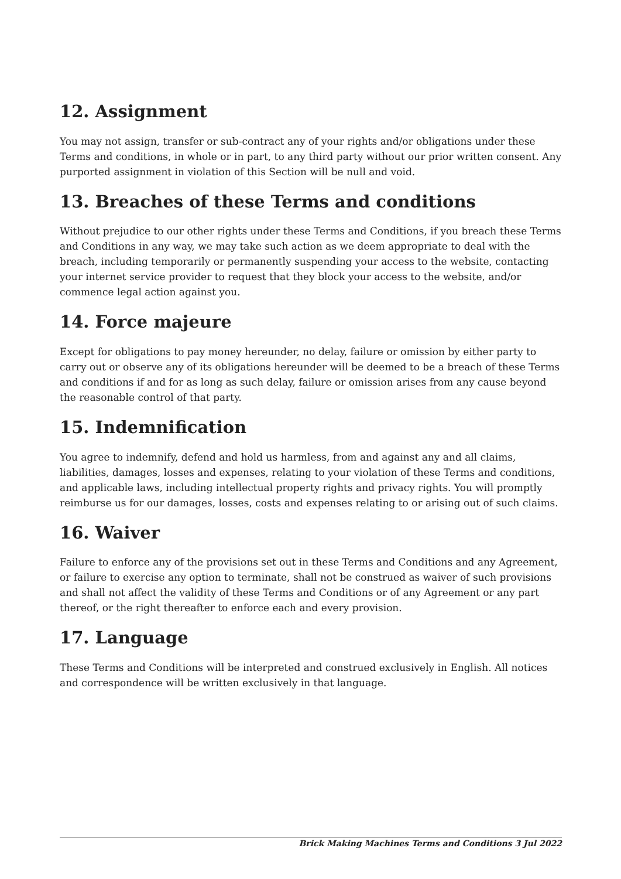12. Assignment
You may not assign, transfer or sub-contract any of your rights and/or obligations under these Terms and conditions, in whole or in part, to any third party without our prior written consent. Any purported assignment in violation of this Section will be null and void.
13. Breaches of these Terms and conditions
Without prejudice to our other rights under these Terms and Conditions, if you breach these Terms and Conditions in any way, we may take such action as we deem appropriate to deal with the breach, including temporarily or permanently suspending your access to the website, contacting your internet service provider to request that they block your access to the website, and/or commence legal action against you.
14. Force majeure
Except for obligations to pay money hereunder, no delay, failure or omission by either party to carry out or observe any of its obligations hereunder will be deemed to be a breach of these Terms and conditions if and for as long as such delay, failure or omission arises from any cause beyond the reasonable control of that party.
15. Indemnification
You agree to indemnify, defend and hold us harmless, from and against any and all claims, liabilities, damages, losses and expenses, relating to your violation of these Terms and conditions, and applicable laws, including intellectual property rights and privacy rights. You will promptly reimburse us for our damages, losses, costs and expenses relating to or arising out of such claims.
16. Waiver
Failure to enforce any of the provisions set out in these Terms and Conditions and any Agreement, or failure to exercise any option to terminate, shall not be construed as waiver of such provisions and shall not affect the validity of these Terms and Conditions or of any Agreement or any part thereof, or the right thereafter to enforce each and every provision.
17. Language
These Terms and Conditions will be interpreted and construed exclusively in English. All notices and correspondence will be written exclusively in that language.
Brick Making Machines Terms and Conditions 3 Jul 2022